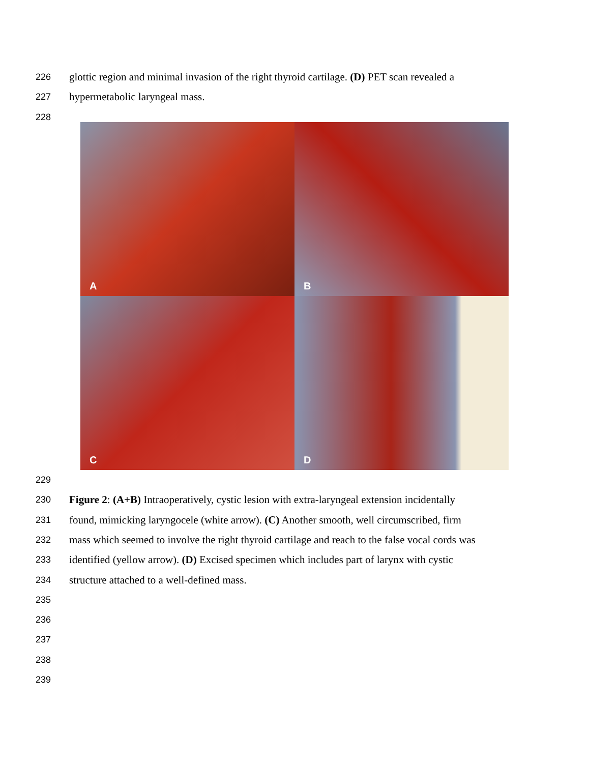226
glottic region and minimal invasion of the right thyroid cartilage. (D) PET scan revealed a
227
hypermetabolic laryngeal mass.
228
A
B
C
D
229
230
Figure 2: (A+B) Intraoperatively, cystic lesion with extra-laryngeal extension incidentally
231
found, mimicking laryngocele (white arrow). (C) Another smooth, well circumscribed, firm
232
mass which seemed to involve the right thyroid cartilage and reach to the false vocal cords was
233
identified (yellow arrow). (D) Excised specimen which includes part of larynx with cystic
234
structure attached to a well-defined mass.
235
236
237
238
239